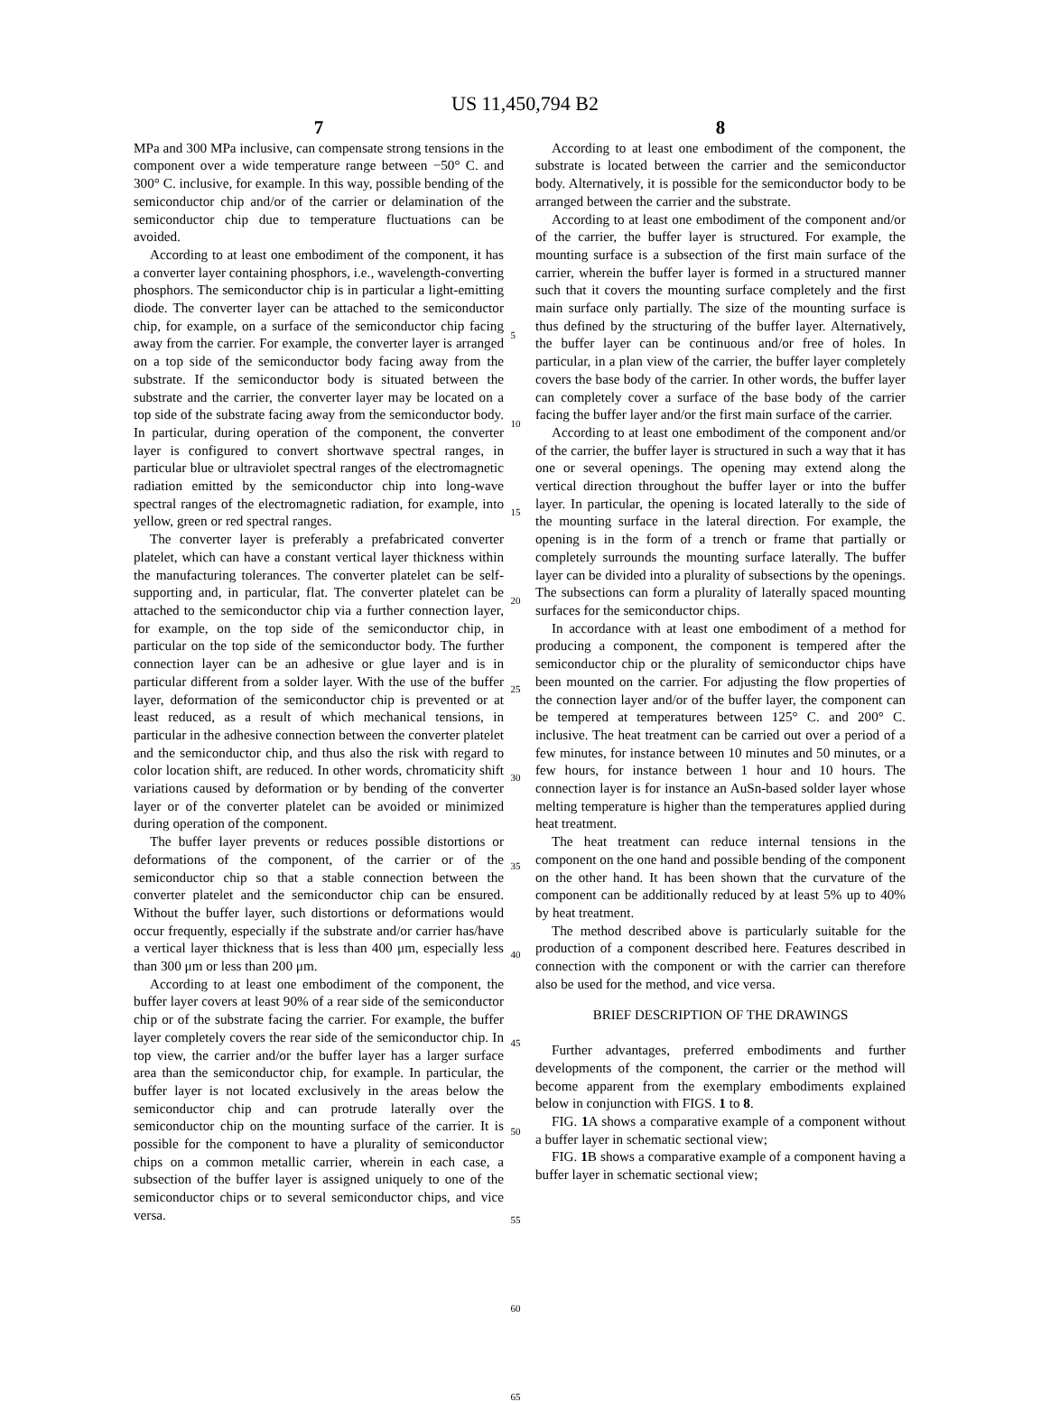US 11,450,794 B2
7
MPa and 300 MPa inclusive, can compensate strong tensions in the component over a wide temperature range between −50° C. and 300° C. inclusive, for example. In this way, possible bending of the semiconductor chip and/or of the carrier or delamination of the semiconductor chip due to temperature fluctuations can be avoided.
According to at least one embodiment of the component, it has a converter layer containing phosphors, i.e., wavelength-converting phosphors. The semiconductor chip is in particular a light-emitting diode. The converter layer can be attached to the semiconductor chip, for example, on a surface of the semiconductor chip facing away from the carrier. For example, the converter layer is arranged on a top side of the semiconductor body facing away from the substrate. If the semiconductor body is situated between the substrate and the carrier, the converter layer may be located on a top side of the substrate facing away from the semiconductor body. In particular, during operation of the component, the converter layer is configured to convert shortwave spectral ranges, in particular blue or ultraviolet spectral ranges of the electromagnetic radiation emitted by the semiconductor chip into long-wave spectral ranges of the electromagnetic radiation, for example, into yellow, green or red spectral ranges.
The converter layer is preferably a prefabricated converter platelet, which can have a constant vertical layer thickness within the manufacturing tolerances. The converter platelet can be self-supporting and, in particular, flat. The converter platelet can be attached to the semiconductor chip via a further connection layer, for example, on the top side of the semiconductor chip, in particular on the top side of the semiconductor body. The further connection layer can be an adhesive or glue layer and is in particular different from a solder layer. With the use of the buffer layer, deformation of the semiconductor chip is prevented or at least reduced, as a result of which mechanical tensions, in particular in the adhesive connection between the converter platelet and the semiconductor chip, and thus also the risk with regard to color location shift, are reduced. In other words, chromaticity shift variations caused by deformation or by bending of the converter layer or of the converter platelet can be avoided or minimized during operation of the component.
The buffer layer prevents or reduces possible distortions or deformations of the component, of the carrier or of the semiconductor chip so that a stable connection between the converter platelet and the semiconductor chip can be ensured. Without the buffer layer, such distortions or deformations would occur frequently, especially if the substrate and/or carrier has/have a vertical layer thickness that is less than 400 μm, especially less than 300 μm or less than 200 μm.
According to at least one embodiment of the component, the buffer layer covers at least 90% of a rear side of the semiconductor chip or of the substrate facing the carrier. For example, the buffer layer completely covers the rear side of the semiconductor chip. In top view, the carrier and/or the buffer layer has a larger surface area than the semiconductor chip, for example. In particular, the buffer layer is not located exclusively in the areas below the semiconductor chip and can protrude laterally over the semiconductor chip on the mounting surface of the carrier. It is possible for the component to have a plurality of semiconductor chips on a common metallic carrier, wherein in each case, a subsection of the buffer layer is assigned uniquely to one of the semiconductor chips or to several semiconductor chips, and vice versa.
5
10
15
20
25
30
35
40
45
50
55
60
65
8
According to at least one embodiment of the component, the substrate is located between the carrier and the semiconductor body. Alternatively, it is possible for the semiconductor body to be arranged between the carrier and the substrate.
According to at least one embodiment of the component and/or of the carrier, the buffer layer is structured. For example, the mounting surface is a subsection of the first main surface of the carrier, wherein the buffer layer is formed in a structured manner such that it covers the mounting surface completely and the first main surface only partially. The size of the mounting surface is thus defined by the structuring of the buffer layer. Alternatively, the buffer layer can be continuous and/or free of holes. In particular, in a plan view of the carrier, the buffer layer completely covers the base body of the carrier. In other words, the buffer layer can completely cover a surface of the base body of the carrier facing the buffer layer and/or the first main surface of the carrier.
According to at least one embodiment of the component and/or of the carrier, the buffer layer is structured in such a way that it has one or several openings. The opening may extend along the vertical direction throughout the buffer layer or into the buffer layer. In particular, the opening is located laterally to the side of the mounting surface in the lateral direction. For example, the opening is in the form of a trench or frame that partially or completely surrounds the mounting surface laterally. The buffer layer can be divided into a plurality of subsections by the openings. The subsections can form a plurality of laterally spaced mounting surfaces for the semiconductor chips.
In accordance with at least one embodiment of a method for producing a component, the component is tempered after the semiconductor chip or the plurality of semiconductor chips have been mounted on the carrier. For adjusting the flow properties of the connection layer and/or of the buffer layer, the component can be tempered at temperatures between 125° C. and 200° C. inclusive. The heat treatment can be carried out over a period of a few minutes, for instance between 10 minutes and 50 minutes, or a few hours, for instance between 1 hour and 10 hours. The connection layer is for instance an AuSn-based solder layer whose melting temperature is higher than the temperatures applied during heat treatment.
The heat treatment can reduce internal tensions in the component on the one hand and possible bending of the component on the other hand. It has been shown that the curvature of the component can be additionally reduced by at least 5% up to 40% by heat treatment.
The method described above is particularly suitable for the production of a component described here. Features described in connection with the component or with the carrier can therefore also be used for the method, and vice versa.
BRIEF DESCRIPTION OF THE DRAWINGS
Further advantages, preferred embodiments and further developments of the component, the carrier or the method will become apparent from the exemplary embodiments explained below in conjunction with FIGS. 1 to 8.
FIG. 1 A shows a comparative example of a component without a buffer layer in schematic sectional view;
FIG. 1 B shows a comparative example of a component having a buffer layer in schematic sectional view;